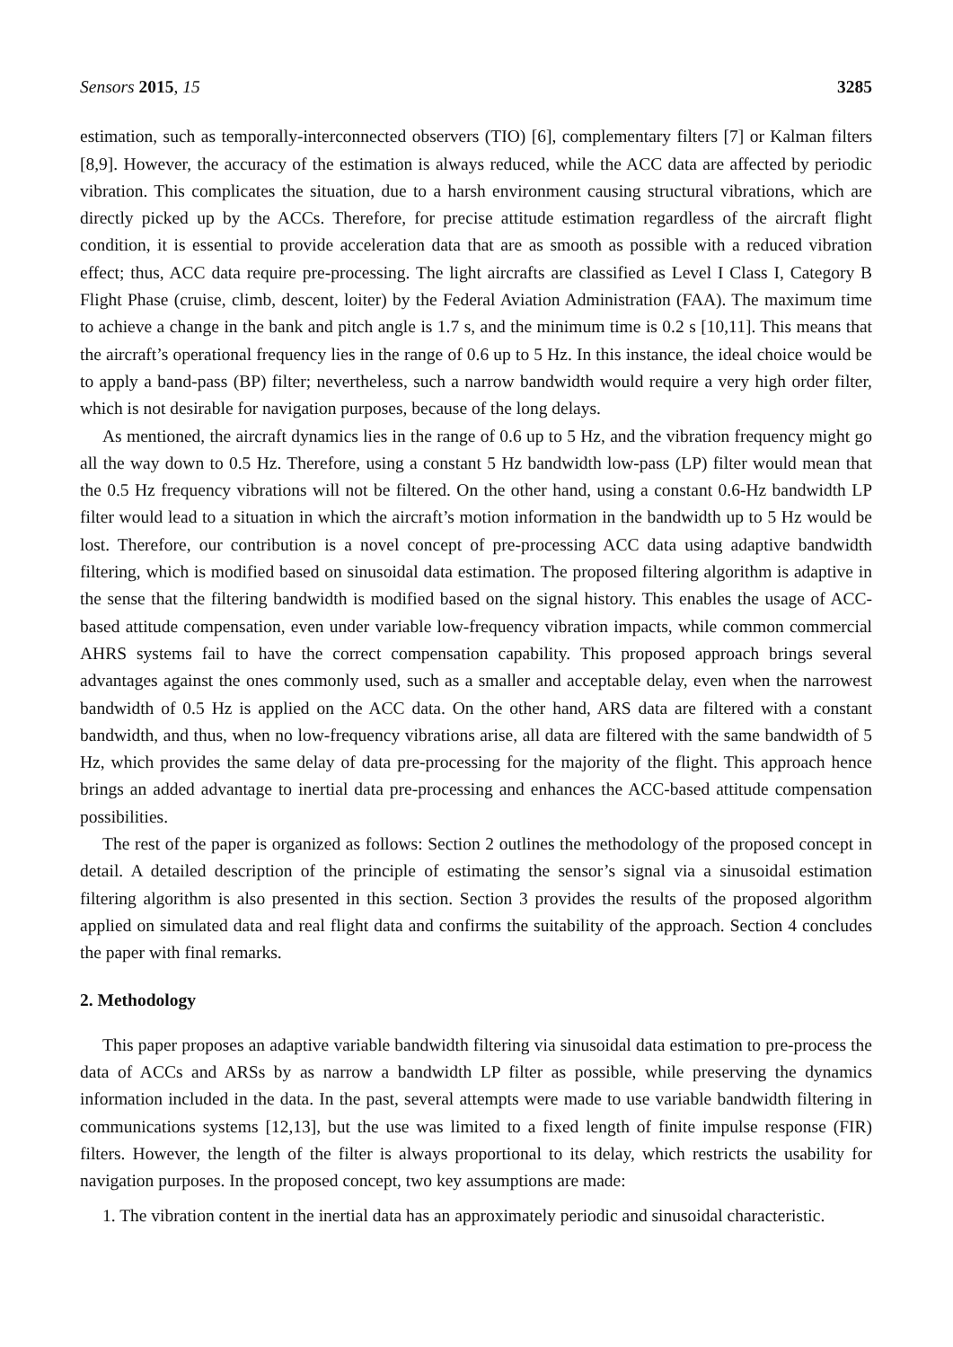Sensors 2015, 15 3285
estimation, such as temporally-interconnected observers (TIO) [6], complementary filters [7] or Kalman filters [8,9]. However, the accuracy of the estimation is always reduced, while the ACC data are affected by periodic vibration. This complicates the situation, due to a harsh environment causing structural vibrations, which are directly picked up by the ACCs. Therefore, for precise attitude estimation regardless of the aircraft flight condition, it is essential to provide acceleration data that are as smooth as possible with a reduced vibration effect; thus, ACC data require pre-processing. The light aircrafts are classified as Level I Class I, Category B Flight Phase (cruise, climb, descent, loiter) by the Federal Aviation Administration (FAA). The maximum time to achieve a change in the bank and pitch angle is 1.7 s, and the minimum time is 0.2 s [10,11]. This means that the aircraft’s operational frequency lies in the range of 0.6 up to 5 Hz. In this instance, the ideal choice would be to apply a band-pass (BP) filter; nevertheless, such a narrow bandwidth would require a very high order filter, which is not desirable for navigation purposes, because of the long delays.
As mentioned, the aircraft dynamics lies in the range of 0.6 up to 5 Hz, and the vibration frequency might go all the way down to 0.5 Hz. Therefore, using a constant 5 Hz bandwidth low-pass (LP) filter would mean that the 0.5 Hz frequency vibrations will not be filtered. On the other hand, using a constant 0.6-Hz bandwidth LP filter would lead to a situation in which the aircraft’s motion information in the bandwidth up to 5 Hz would be lost. Therefore, our contribution is a novel concept of pre-processing ACC data using adaptive bandwidth filtering, which is modified based on sinusoidal data estimation. The proposed filtering algorithm is adaptive in the sense that the filtering bandwidth is modified based on the signal history. This enables the usage of ACC-based attitude compensation, even under variable low-frequency vibration impacts, while common commercial AHRS systems fail to have the correct compensation capability. This proposed approach brings several advantages against the ones commonly used, such as a smaller and acceptable delay, even when the narrowest bandwidth of 0.5 Hz is applied on the ACC data. On the other hand, ARS data are filtered with a constant bandwidth, and thus, when no low-frequency vibrations arise, all data are filtered with the same bandwidth of 5 Hz, which provides the same delay of data pre-processing for the majority of the flight. This approach hence brings an added advantage to inertial data pre-processing and enhances the ACC-based attitude compensation possibilities.
The rest of the paper is organized as follows: Section 2 outlines the methodology of the proposed concept in detail. A detailed description of the principle of estimating the sensor’s signal via a sinusoidal estimation filtering algorithm is also presented in this section. Section 3 provides the results of the proposed algorithm applied on simulated data and real flight data and confirms the suitability of the approach. Section 4 concludes the paper with final remarks.
2. Methodology
This paper proposes an adaptive variable bandwidth filtering via sinusoidal data estimation to pre-process the data of ACCs and ARSs by as narrow a bandwidth LP filter as possible, while preserving the dynamics information included in the data. In the past, several attempts were made to use variable bandwidth filtering in communications systems [12,13], but the use was limited to a fixed length of finite impulse response (FIR) filters. However, the length of the filter is always proportional to its delay, which restricts the usability for navigation purposes. In the proposed concept, two key assumptions are made:
1. The vibration content in the inertial data has an approximately periodic and sinusoidal characteristic.